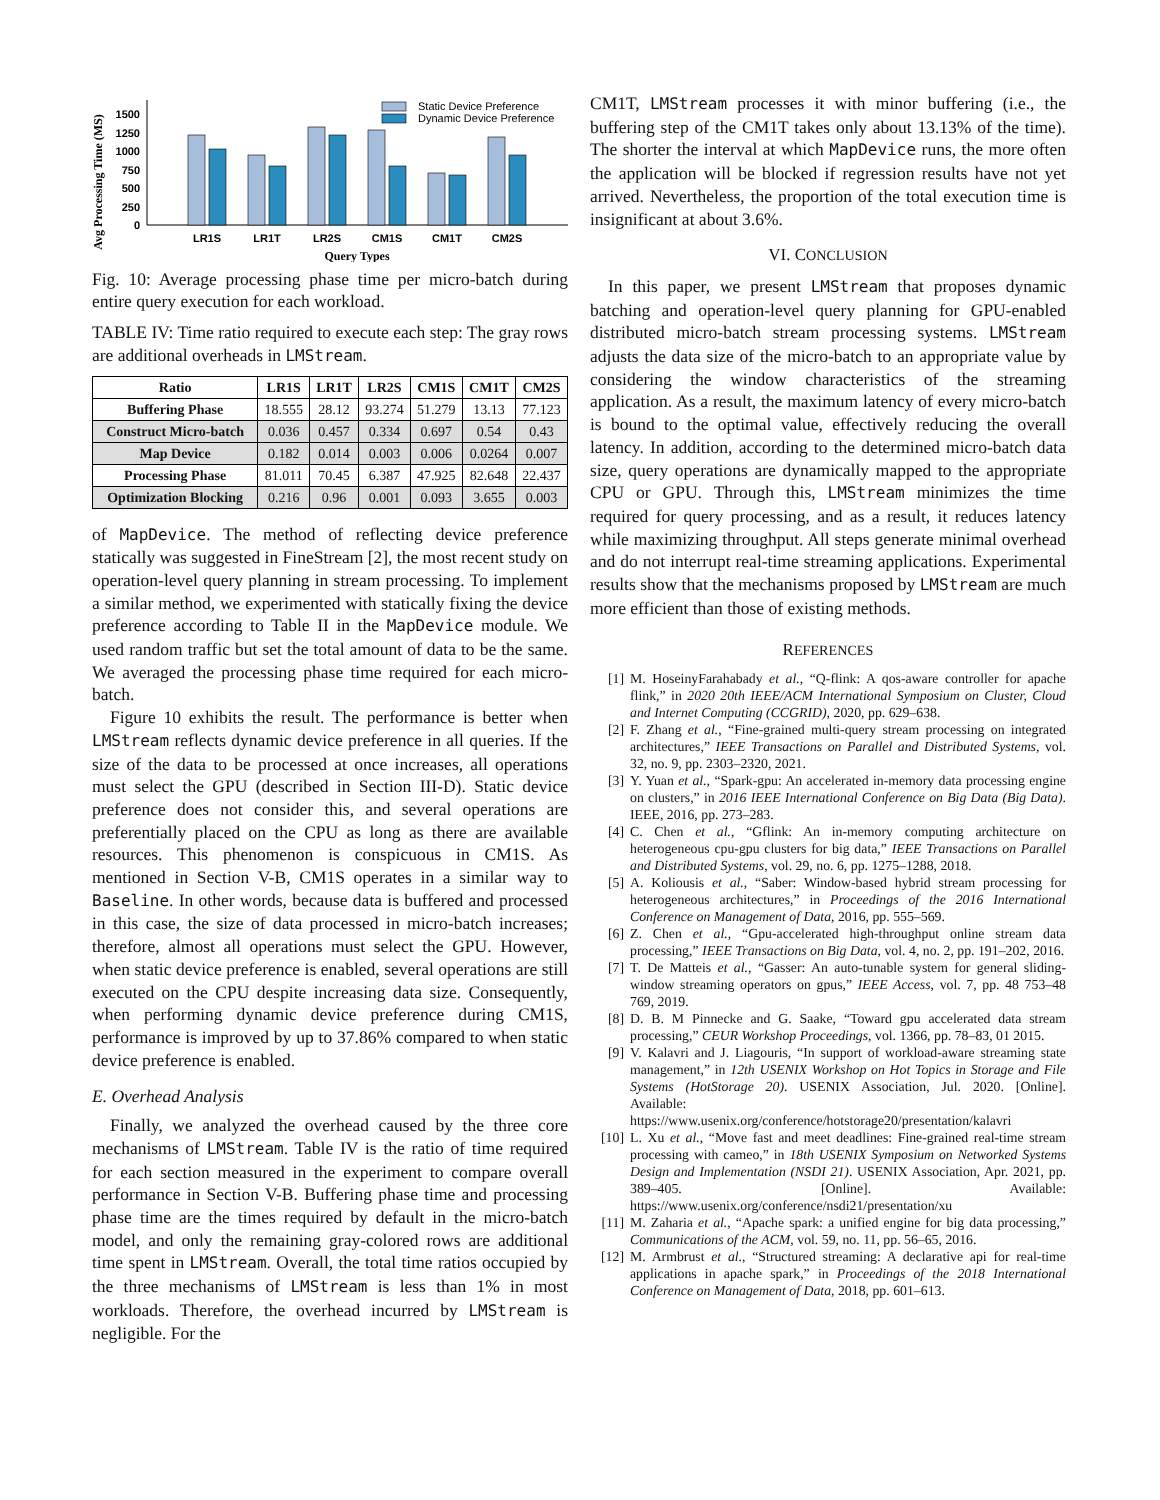Avg Processing Time (MS)
0
250
500
750
1000
1250
1500
Static Device Preference
Dynamic Device Preference
LR1S
LR1T
LR2S
CM1S
CM1T
CM2S
Query Types
Fig. 10: Average processing phase time per micro-batch during entire query execution for each workload.
TABLE IV: Time ratio required to execute each step: The gray rows are additional overheads in LMStream.
| Ratio | LR1S | LR1T | LR2S | CM1S | CM1T | CM2S |
| --- | --- | --- | --- | --- | --- | --- |
| Buffering Phase | 18.555 | 28.12 | 93.274 | 51.279 | 13.13 | 77.123 |
| Construct Micro-batch | 0.036 | 0.457 | 0.334 | 0.697 | 0.54 | 0.43 |
| Map Device | 0.182 | 0.014 | 0.003 | 0.006 | 0.0264 | 0.007 |
| Processing Phase | 81.011 | 70.45 | 6.387 | 47.925 | 82.648 | 22.437 |
| Optimization Blocking | 0.216 | 0.96 | 0.001 | 0.093 | 3.655 | 0.003 |
of MapDevice. The method of reflecting device preference statically was suggested in FineStream [2], the most recent study on operation-level query planning in stream processing. To implement a similar method, we experimented with statically fixing the device preference according to Table II in the MapDevice module. We used random traffic but set the total amount of data to be the same. We averaged the processing phase time required for each micro-batch.
Figure 10 exhibits the result. The performance is better when LMStream reflects dynamic device preference in all queries. If the size of the data to be processed at once increases, all operations must select the GPU (described in Section III-D). Static device preference does not consider this, and several operations are preferentially placed on the CPU as long as there are available resources. This phenomenon is conspicuous in CM1S. As mentioned in Section V-B, CM1S operates in a similar way to Baseline. In other words, because data is buffered and processed in this case, the size of data processed in micro-batch increases; therefore, almost all operations must select the GPU. However, when static device preference is enabled, several operations are still executed on the CPU despite increasing data size. Consequently, when performing dynamic device preference during CM1S, performance is improved by up to 37.86% compared to when static device preference is enabled.
E. Overhead Analysis
Finally, we analyzed the overhead caused by the three core mechanisms of LMStream. Table IV is the ratio of time required for each section measured in the experiment to compare overall performance in Section V-B. Buffering phase time and processing phase time are the times required by default in the micro-batch model, and only the remaining gray-colored rows are additional time spent in LMStream. Overall, the total time ratios occupied by the three mechanisms of LMStream is less than 1% in most workloads. Therefore, the overhead incurred by LMStream is negligible. For the
CM1T, LMStream processes it with minor buffering (i.e., the buffering step of the CM1T takes only about 13.13% of the time). The shorter the interval at which MapDevice runs, the more often the application will be blocked if regression results have not yet arrived. Nevertheless, the proportion of the total execution time is insignificant at about 3.6%.
VI. CONCLUSION
In this paper, we present LMStream that proposes dynamic batching and operation-level query planning for GPU-enabled distributed micro-batch stream processing systems. LMStream adjusts the data size of the micro-batch to an appropriate value by considering the window characteristics of the streaming application. As a result, the maximum latency of every micro-batch is bound to the optimal value, effectively reducing the overall latency. In addition, according to the determined micro-batch data size, query operations are dynamically mapped to the appropriate CPU or GPU. Through this, LMStream minimizes the time required for query processing, and as a result, it reduces latency while maximizing throughput. All steps generate minimal overhead and do not interrupt real-time streaming applications. Experimental results show that the mechanisms proposed by LMStream are much more efficient than those of existing methods.
REFERENCES
[1] M. HoseinyFarahabady et al., “Q-flink: A qos-aware controller for apache flink,” in 2020 20th IEEE/ACM International Symposium on Cluster, Cloud and Internet Computing (CCGRID), 2020, pp. 629–638.
[2] F. Zhang et al., “Fine-grained multi-query stream processing on integrated architectures,” IEEE Transactions on Parallel and Distributed Systems, vol. 32, no. 9, pp. 2303–2320, 2021.
[3] Y. Yuan et al., “Spark-gpu: An accelerated in-memory data processing engine on clusters,” in 2016 IEEE International Conference on Big Data (Big Data). IEEE, 2016, pp. 273–283.
[4] C. Chen et al., “Gflink: An in-memory computing architecture on heterogeneous cpu-gpu clusters for big data,” IEEE Transactions on Parallel and Distributed Systems, vol. 29, no. 6, pp. 1275–1288, 2018.
[5] A. Koliousis et al., “Saber: Window-based hybrid stream processing for heterogeneous architectures,” in Proceedings of the 2016 International Conference on Management of Data, 2016, pp. 555–569.
[6] Z. Chen et al., “Gpu-accelerated high-throughput online stream data processing,” IEEE Transactions on Big Data, vol. 4, no. 2, pp. 191–202, 2016.
[7] T. De Matteis et al., “Gasser: An auto-tunable system for general sliding-window streaming operators on gpus,” IEEE Access, vol. 7, pp. 48 753–48 769, 2019.
[8] D. B. M Pinnecke and G. Saake, “Toward gpu accelerated data stream processing,” CEUR Workshop Proceedings, vol. 1366, pp. 78–83, 01 2015.
[9] V. Kalavri and J. Liagouris, “In support of workload-aware streaming state management,” in 12th USENIX Workshop on Hot Topics in Storage and File Systems (HotStorage 20). USENIX Association, Jul. 2020. [Online]. Available: https://www.usenix.org/conference/hotstorage20/presentation/kalavri
[10] L. Xu et al., “Move fast and meet deadlines: Fine-grained real-time stream processing with cameo,” in 18th USENIX Symposium on Networked Systems Design and Implementation (NSDI 21). USENIX Association, Apr. 2021, pp. 389–405. [Online]. Available: https://www.usenix.org/conference/nsdi21/presentation/xu
[11] M. Zaharia et al., “Apache spark: a unified engine for big data processing,” Communications of the ACM, vol. 59, no. 11, pp. 56–65, 2016.
[12] M. Armbrust et al., “Structured streaming: A declarative api for real-time applications in apache spark,” in Proceedings of the 2018 International Conference on Management of Data, 2018, pp. 601–613.